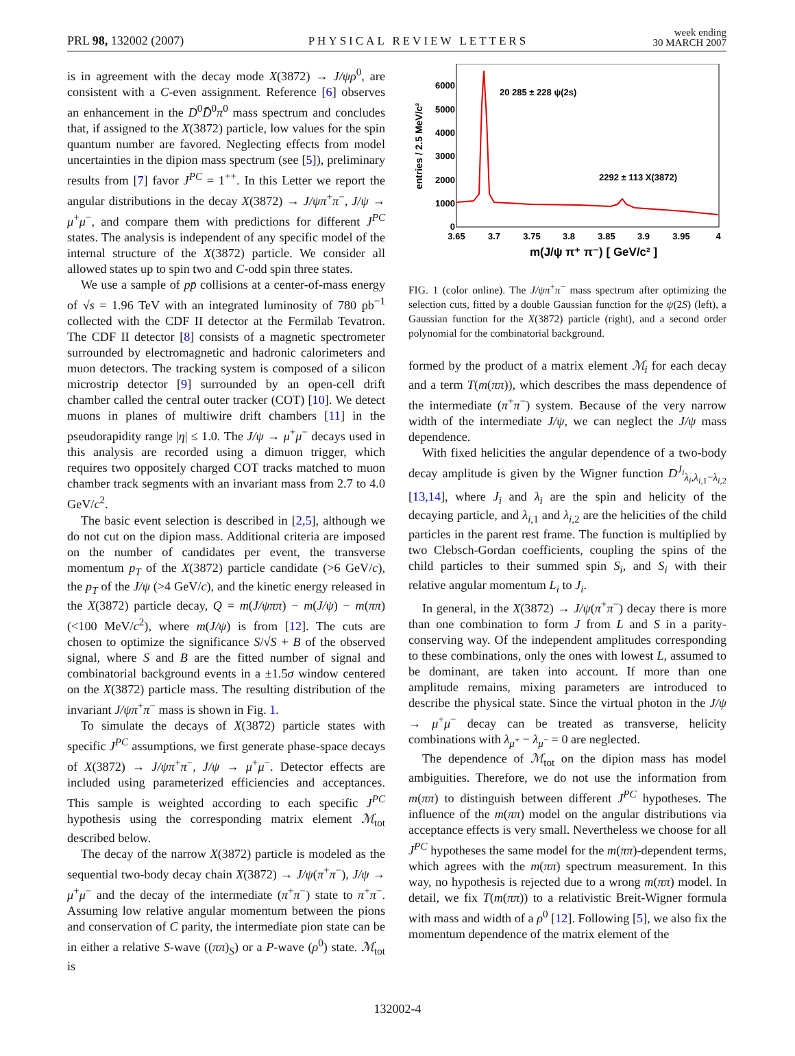PRL 98, 132002 (2007) PHYSICAL REVIEW LETTERS week ending
30 MARCH 2007
is in agreement with the decay mode X(3872) → J/ψρ<sup>0</sup>, are consistent with a C-even assignment. Reference [6] observes an enhancement in the D<sup>0</sup>D̄<sup>0</sup>π<sup>0</sup> mass spectrum and concludes that, if assigned to the X(3872) particle, low values for the spin quantum number are favored. Neglecting effects from model uncertainties in the dipion mass spectrum (see [5]), preliminary results from [7] favor J<sup>PC</sup> = 1<sup>++</sup>. In this Letter we report the angular distributions in the decay X(3872) → J/ψπ<sup>+</sup>π<sup>−</sup>, J/ψ → μ<sup>+</sup>μ<sup>−</sup>, and compare them with predictions for different J<sup>PC</sup> states. The analysis is independent of any specific model of the internal structure of the X(3872) particle. We consider all allowed states up to spin two and C-odd spin three states.
We use a sample of pp̄ collisions at a center-of-mass energy of √s = 1.96 TeV with an integrated luminosity of 780 pb<sup>−1</sup> collected with the CDF II detector at the Fermilab Tevatron. The CDF II detector [8] consists of a magnetic spectrometer surrounded by electromagnetic and hadronic calorimeters and muon detectors. The tracking system is composed of a silicon microstrip detector [9] surrounded by an open-cell drift chamber called the central outer tracker (COT) [10]. We detect muons in planes of multiwire drift chambers [11] in the pseudorapidity range |η| ≤ 1.0. The J/ψ → μ<sup>+</sup>μ<sup>−</sup> decays used in this analysis are recorded using a dimuon trigger, which requires two oppositely charged COT tracks matched to muon chamber track segments with an invariant mass from 2.7 to 4.0 GeV/c<sup>2</sup>.
The basic event selection is described in [2,5], although we do not cut on the dipion mass. Additional criteria are imposed on the number of candidates per event, the transverse momentum p<sub>T</sub> of the X(3872) particle candidate (>6 GeV/c), the p<sub>T</sub> of the J/ψ (>4 GeV/c), and the kinetic energy released in the X(3872) particle decay, Q = m(J/ψππ) − m(J/ψ) − m(ππ) (<100 MeV/c<sup>2</sup>), where m(J/ψ) is from [12]. The cuts are chosen to optimize the significance S/√S + B of the observed signal, where S and B are the fitted number of signal and combinatorial background events in a ±1.5σ window centered on the X(3872) particle mass. The resulting distribution of the invariant J/ψπ<sup>+</sup>π<sup>−</sup> mass is shown in Fig. 1.
To simulate the decays of X(3872) particle states with specific J<sup>PC</sup> assumptions, we first generate phase-space decays of X(3872) → J/ψπ<sup>+</sup>π<sup>−</sup>, J/ψ → μ<sup>+</sup>μ<sup>−</sup>. Detector effects are included using parameterized efficiencies and acceptances. This sample is weighted according to each specific J<sup>PC</sup> hypothesis using the corresponding matrix element ℳ<sub>tot</sub> described below.
The decay of the narrow X(3872) particle is modeled as the sequential two-body decay chain X(3872) → J/ψ(π<sup>+</sup>π<sup>−</sup>), J/ψ → μ<sup>+</sup>μ<sup>−</sup> and the decay of the intermediate (π<sup>+</sup>π<sup>−</sup>) state to π<sup>+</sup>π<sup>−</sup>. Assuming low relative angular momentum between the pions and conservation of C parity, the intermediate pion state can be in either a relative S-wave ((ππ)<sub>S</sub>) or a P-wave (ρ<sup>0</sup>) state. ℳ<sub>tot</sub> is
entries / 2.5 MeV/c²
6000
5000
4000
3000
2000
1000
0
3.65
3.7
3.75
3.8
3.85
3.9
3.95
4
m(J/ψ π⁺ π⁻) [ GeV/c² ]
20 285 ± 228 ψ(2s)
2292 ± 113 X(3872)
FIG. 1 (color online). The J/ψπ<sup>+</sup>π<sup>−</sup> mass spectrum after optimizing the selection cuts, fitted by a double Gaussian function for the ψ(2S) (left), a Gaussian function for the X(3872) particle (right), and a second order polynomial for the combinatorial background.
formed by the product of a matrix element ℳ<sub>i</sub> for each decay and a term T(m(ππ)), which describes the mass dependence of the intermediate (π<sup>+</sup>π<sup>−</sup>) system. Because of the very narrow width of the intermediate J/ψ, we can neglect the J/ψ mass dependence.
With fixed helicities the angular dependence of a two-body decay amplitude is given by the Wigner function D<sup>J<sub>i</sub></sup><sub>λ<sub>i</sub>,λ<sub>i,1</sub>−λ<sub>i,2</sub></sub> [13,14], where J<sub>i</sub> and λ<sub>i</sub> are the spin and helicity of the decaying particle, and λ<sub>i,1</sub> and λ<sub>i,2</sub> are the helicities of the child particles in the parent rest frame. The function is multiplied by two Clebsch-Gordan coefficients, coupling the spins of the child particles to their summed spin S<sub>i</sub>, and S<sub>i</sub> with their relative angular momentum L<sub>i</sub> to J<sub>i</sub>.
In general, in the X(3872) → J/ψ(π<sup>+</sup>π<sup>−</sup>) decay there is more than one combination to form J from L and S in a parity-conserving way. Of the independent amplitudes corresponding to these combinations, only the ones with lowest L, assumed to be dominant, are taken into account. If more than one amplitude remains, mixing parameters are introduced to describe the physical state. Since the virtual photon in the J/ψ → μ<sup>+</sup>μ<sup>−</sup> decay can be treated as transverse, helicity combinations with λ<sub>μ<sup>+</sup></sub> − λ<sub>μ<sup>−</sup></sub> = 0 are neglected.
The dependence of ℳ<sub>tot</sub> on the dipion mass has model ambiguities. Therefore, we do not use the information from m(ππ) to distinguish between different J<sup>PC</sup> hypotheses. The influence of the m(ππ) model on the angular distributions via acceptance effects is very small. Nevertheless we choose for all J<sup>PC</sup> hypotheses the same model for the m(ππ)-dependent terms, which agrees with the m(ππ) spectrum measurement. In this way, no hypothesis is rejected due to a wrong m(ππ) model. In detail, we fix T(m(ππ)) to a relativistic Breit-Wigner formula with mass and width of a ρ<sup>0</sup> [12]. Following [5], we also fix the momentum dependence of the matrix element of the
132002-4